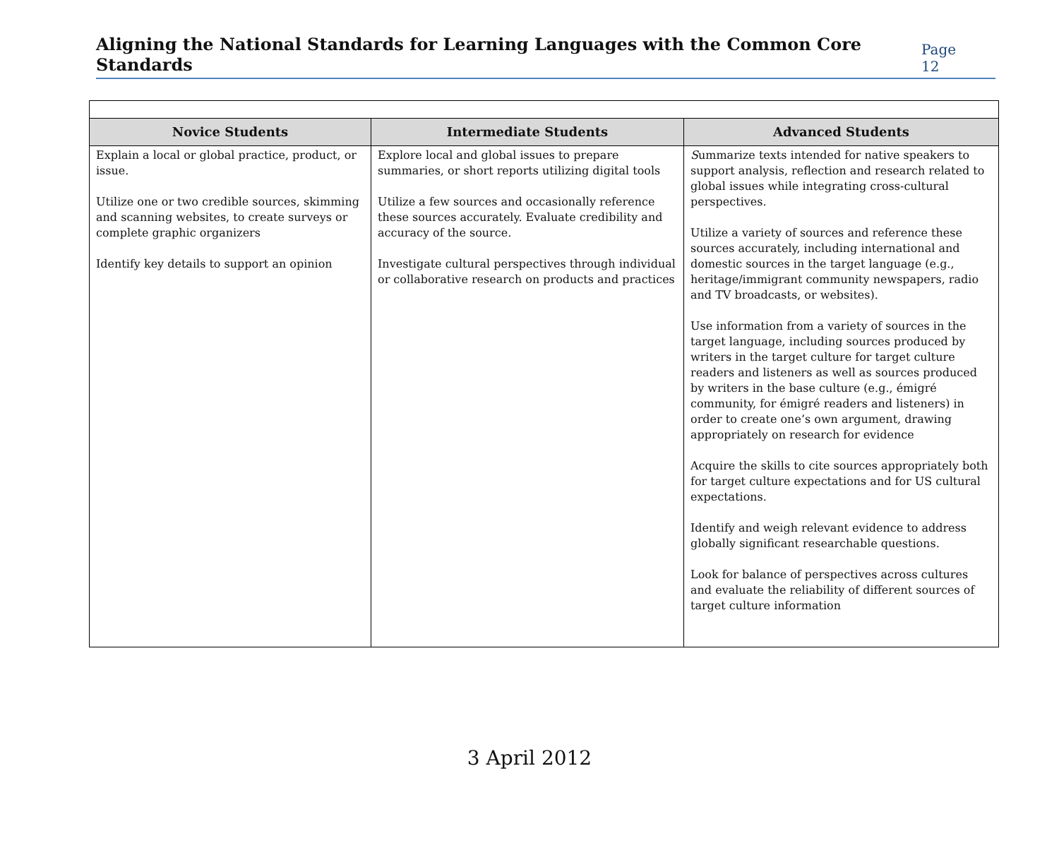Aligning the National Standards for Learning Languages with the Common Core Standards
Page 12
| Novice Students | Intermediate Students | Advanced Students |
| --- | --- | --- |
| Explain a local or global practice, product, or issue. Utilize one or two credible sources, skimming and scanning websites, to create surveys or complete graphic organizers Identify key details to support an opinion | Explore local and global issues to prepare summaries, or short reports utilizing digital tools Utilize a few sources and occasionally reference these sources accurately. Evaluate credibility and accuracy of the source. Investigate cultural perspectives through individual or collaborative research on products and practices | S ummarize texts intended for native speakers to support analysis, reflection and research related to global issues while integrating cross-cultural perspectives. Utilize a variety of sources and reference these sources accurately, including international and domestic sources in the target language (e.g., heritage/immigrant community newspapers, radio and TV broadcasts, or websites). Use information from a variety of sources in the target language, including sources produced by writers in the target culture for target culture readers and listeners as well as sources produced by writers in the base culture (e.g., émigré community, for émigré readers and listeners) in order to create one’s own argument, drawing appropriately on research for evidence Acquire the skills to cite sources appropriately both for target culture expectations and for US cultural expectations. Identify and weigh relevant evidence to address globally significant researchable questions. Look for balance of perspectives across cultures and evaluate the reliability of different sources of target culture information |
3 April 2012